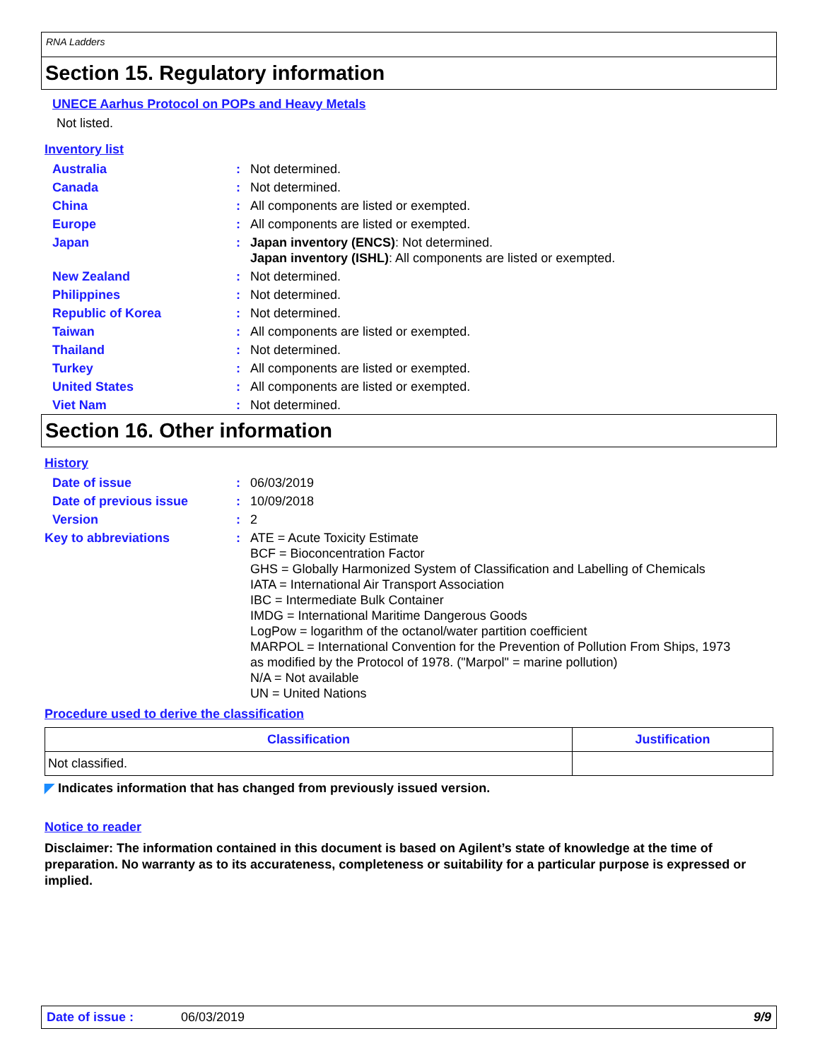RNA Ladders
Section 15. Regulatory information
UNECE Aarhus Protocol on POPs and Heavy Metals
Not listed.
Inventory list
| Australia | : | Not determined. |
| Canada | : | Not determined. |
| China | : | All components are listed or exempted. |
| Europe | : | All components are listed or exempted. |
| Japan | : | Japan inventory (ENCS) : Not determined. Japan inventory (ISHL) : All components are listed or exempted. |
| New Zealand | : | Not determined. |
| Philippines | : | Not determined. |
| Republic of Korea | : | Not determined. |
| Taiwan | : | All components are listed or exempted. |
| Thailand | : | Not determined. |
| Turkey | : | All components are listed or exempted. |
| United States | : | All components are listed or exempted. |
| Viet Nam | : | Not determined. |
Section 16. Other information
History
| Date of issue | : | 06/03/2019 |
| Date of previous issue | : | 10/09/2018 |
| Version | : | 2 |
| Key to abbreviations | : | ATE = Acute Toxicity Estimate BCF = Bioconcentration Factor GHS = Globally Harmonized System of Classification and Labelling of Chemicals IATA = International Air Transport Association IBC = Intermediate Bulk Container IMDG = International Maritime Dangerous Goods LogPow = logarithm of the octanol/water partition coefficient MARPOL = International Convention for the Prevention of Pollution From Ships, 1973 as modified by the Protocol of 1978. ("Marpol" = marine pollution) N/A = Not available UN = United Nations |
Procedure used to derive the classification
| Classification | Justification |
| --- | --- |
| Not classified. | |
◤ Indicates information that has changed from previously issued version.
Notice to reader
Disclaimer: The information contained in this document is based on Agilent’s state of knowledge at the time of preparation. No warranty as to its accurateness, completeness or suitability for a particular purpose is expressed or implied.
Date of issue : 06/03/2019 9/9